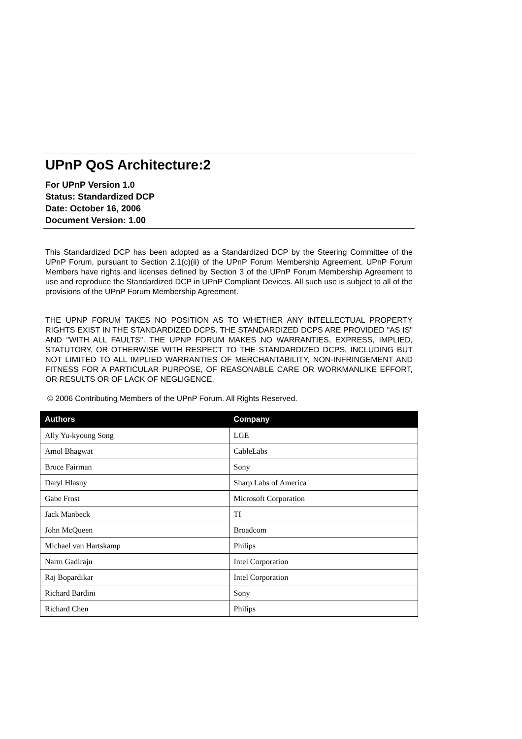UPnP QoS Architecture:2
For UPnP Version 1.0
Status: Standardized DCP
Date: October 16, 2006
Document Version: 1.00
This Standardized DCP has been adopted as a Standardized DCP by the Steering Committee of the UPnP Forum, pursuant to Section 2.1(c)(ii) of the UPnP Forum Membership Agreement. UPnP Forum Members have rights and licenses defined by Section 3 of the UPnP Forum Membership Agreement to use and reproduce the Standardized DCP in UPnP Compliant Devices. All such use is subject to all of the provisions of the UPnP Forum Membership Agreement.
THE UPNP FORUM TAKES NO POSITION AS TO WHETHER ANY INTELLECTUAL PROPERTY RIGHTS EXIST IN THE STANDARDIZED DCPS. THE STANDARDIZED DCPS ARE PROVIDED "AS IS" AND "WITH ALL FAULTS". THE UPNP FORUM MAKES NO WARRANTIES, EXPRESS, IMPLIED, STATUTORY, OR OTHERWISE WITH RESPECT TO THE STANDARDIZED DCPS, INCLUDING BUT NOT LIMITED TO ALL IMPLIED WARRANTIES OF MERCHANTABILITY, NON-INFRINGEMENT AND FITNESS FOR A PARTICULAR PURPOSE, OF REASONABLE CARE OR WORKMANLIKE EFFORT, OR RESULTS OR OF LACK OF NEGLIGENCE.
© 2006 Contributing Members of the UPnP Forum. All Rights Reserved.
| Authors | Company |
| --- | --- |
| Ally Yu-kyoung Song | LGE |
| Amol Bhagwat | CableLabs |
| Bruce Fairman | Sony |
| Daryl Hlasny | Sharp Labs of America |
| Gabe Frost | Microsoft Corporation |
| Jack Manbeck | TI |
| John McQueen | Broadcom |
| Michael van Hartskamp | Philips |
| Narm Gadiraju | Intel Corporation |
| Raj Bopardikar | Intel Corporation |
| Richard Bardini | Sony |
| Richard Chen | Philips |